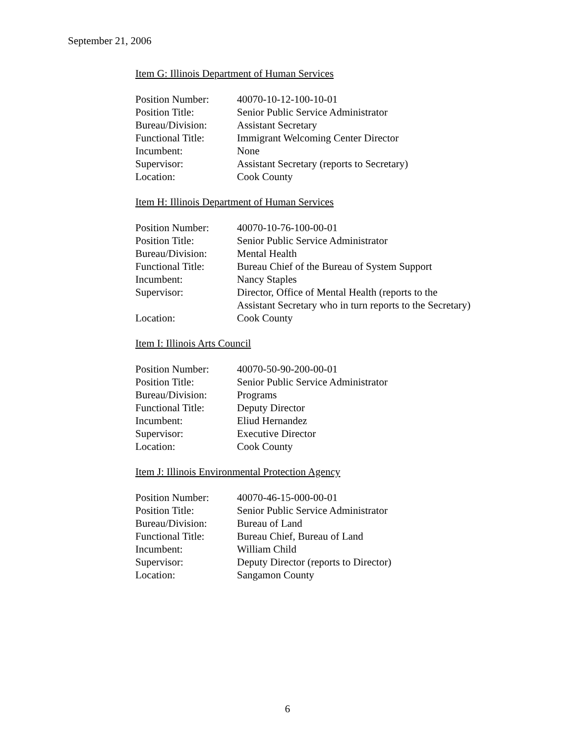September 21, 2006
Item G: Illinois Department of Human Services
| Position Number: | 40070-10-12-100-10-01 |
| Position Title: | Senior Public Service Administrator |
| Bureau/Division: | Assistant Secretary |
| Functional Title: | Immigrant Welcoming Center Director |
| Incumbent: | None |
| Supervisor: | Assistant Secretary (reports to Secretary) |
| Location: | Cook County |
Item H: Illinois Department of Human Services
| Position Number: | 40070-10-76-100-00-01 |
| Position Title: | Senior Public Service Administrator |
| Bureau/Division: | Mental Health |
| Functional Title: | Bureau Chief of the Bureau of System Support |
| Incumbent: | Nancy Staples |
| Supervisor: | Director, Office of Mental Health (reports to the Assistant Secretary who in turn reports to the Secretary) |
| Location: | Cook County |
Item I: Illinois Arts Council
| Position Number: | 40070-50-90-200-00-01 |
| Position Title: | Senior Public Service Administrator |
| Bureau/Division: | Programs |
| Functional Title: | Deputy Director |
| Incumbent: | Eliud Hernandez |
| Supervisor: | Executive Director |
| Location: | Cook County |
Item J: Illinois Environmental Protection Agency
| Position Number: | 40070-46-15-000-00-01 |
| Position Title: | Senior Public Service Administrator |
| Bureau/Division: | Bureau of Land |
| Functional Title: | Bureau Chief, Bureau of Land |
| Incumbent: | William Child |
| Supervisor: | Deputy Director (reports to Director) |
| Location: | Sangamon County |
6